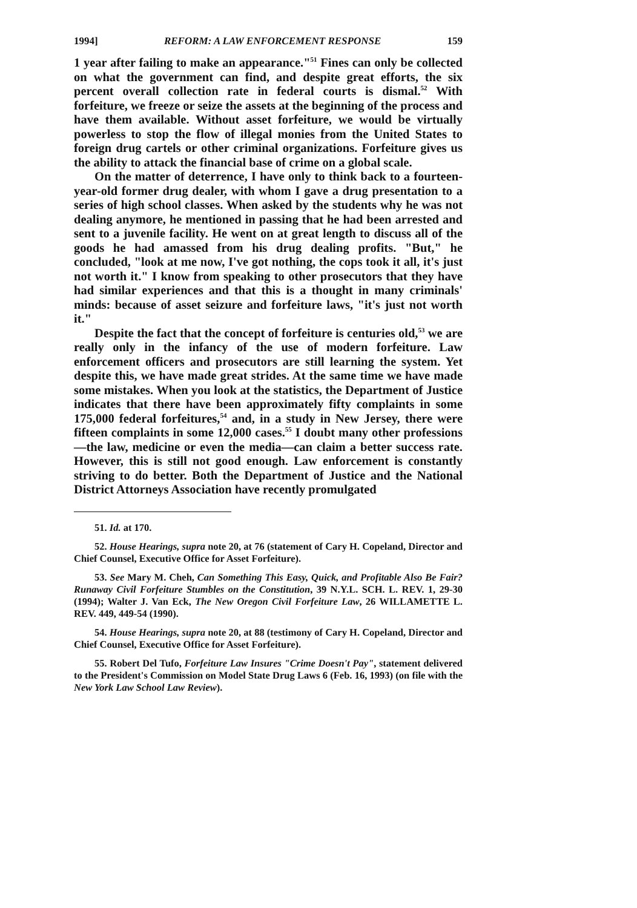1994] REFORM: A LAW ENFORCEMENT RESPONSE 159
1 year after failing to make an appearance."<sup>51</sup> Fines can only be collected on what the government can find, and despite great efforts, the six percent overall collection rate in federal courts is dismal.<sup>52</sup> With forfeiture, we freeze or seize the assets at the beginning of the process and have them available. Without asset forfeiture, we would be virtually powerless to stop the flow of illegal monies from the United States to foreign drug cartels or other criminal organizations. Forfeiture gives us the ability to attack the financial base of crime on a global scale.
On the matter of deterrence, I have only to think back to a fourteen-year-old former drug dealer, with whom I gave a drug presentation to a series of high school classes. When asked by the students why he was not dealing anymore, he mentioned in passing that he had been arrested and sent to a juvenile facility. He went on at great length to discuss all of the goods he had amassed from his drug dealing profits. "But," he concluded, "look at me now, I've got nothing, the cops took it all, it's just not worth it." I know from speaking to other prosecutors that they have had similar experiences and that this is a thought in many criminals' minds: because of asset seizure and forfeiture laws, "it's just not worth it."
Despite the fact that the concept of forfeiture is centuries old,<sup>53</sup> we are really only in the infancy of the use of modern forfeiture. Law enforcement officers and prosecutors are still learning the system. Yet despite this, we have made great strides. At the same time we have made some mistakes. When you look at the statistics, the Department of Justice indicates that there have been approximately fifty complaints in some 175,000 federal forfeitures,<sup>54</sup> and, in a study in New Jersey, there were fifteen complaints in some 12,000 cases.<sup>55</sup> I doubt many other professions—the law, medicine or even the media—can claim a better success rate. However, this is still not good enough. Law enforcement is constantly striving to do better. Both the Department of Justice and the National District Attorneys Association have recently promulgated
51. Id. at 170.
52. House Hearings, supra note 20, at 76 (statement of Cary H. Copeland, Director and Chief Counsel, Executive Office for Asset Forfeiture).
53. See Mary M. Cheh, Can Something This Easy, Quick, and Profitable Also Be Fair? Runaway Civil Forfeiture Stumbles on the Constitution, 39 N.Y.L. SCH. L. REV. 1, 29-30 (1994); Walter J. Van Eck, The New Oregon Civil Forfeiture Law, 26 WILLAMETTE L. REV. 449, 449-54 (1990).
54. House Hearings, supra note 20, at 88 (testimony of Cary H. Copeland, Director and Chief Counsel, Executive Office for Asset Forfeiture).
55. Robert Del Tufo, Forfeiture Law Insures "Crime Doesn't Pay", statement delivered to the President's Commission on Model State Drug Laws 6 (Feb. 16, 1993) (on file with the New York Law School Law Review).